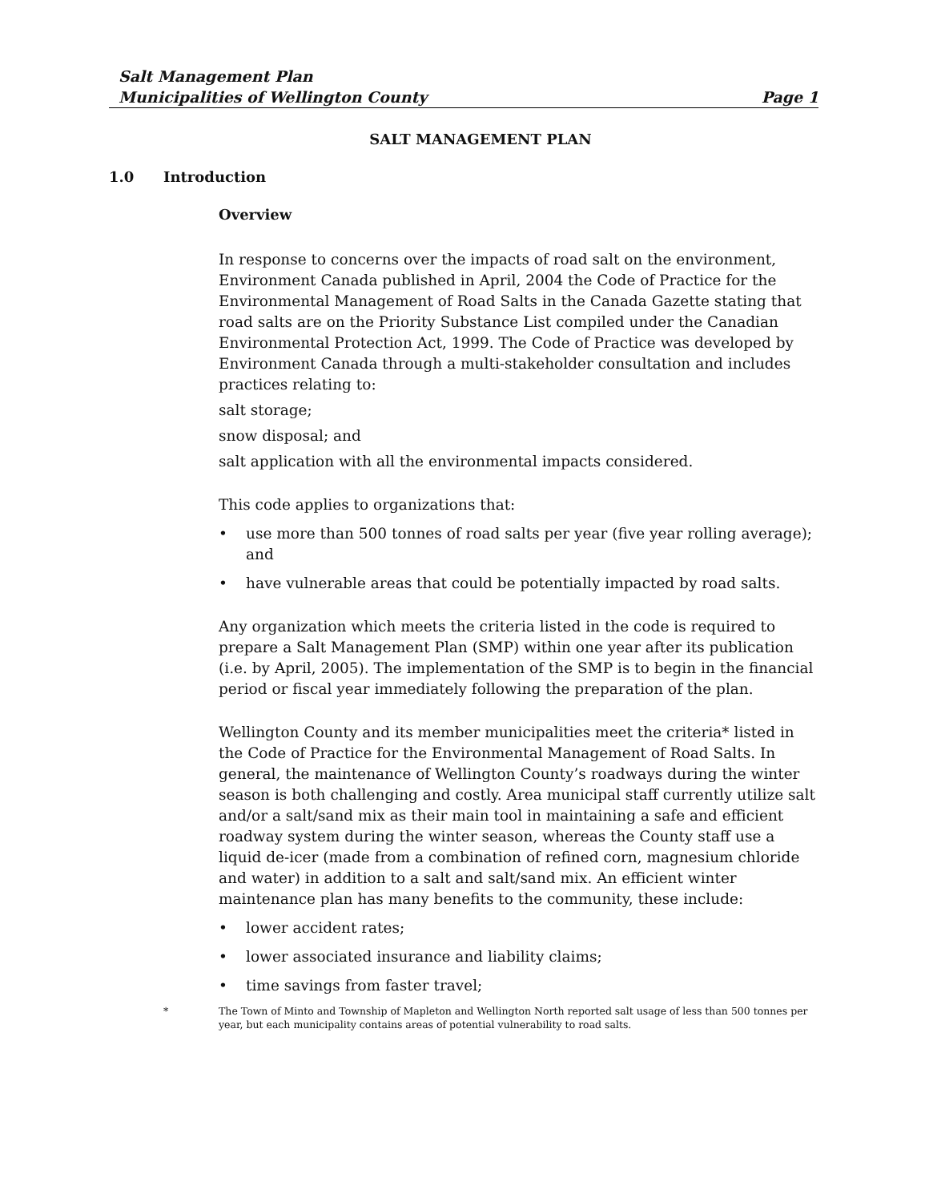Salt Management Plan
Municipalities of Wellington County Page 1
SALT MANAGEMENT PLAN
1.0 Introduction
Overview
In response to concerns over the impacts of road salt on the environment, Environment Canada published in April, 2004 the Code of Practice for the Environmental Management of Road Salts in the Canada Gazette stating that road salts are on the Priority Substance List compiled under the Canadian Environmental Protection Act, 1999. The Code of Practice was developed by Environment Canada through a multi-stakeholder consultation and includes practices relating to:
salt storage;
snow disposal; and
salt application with all the environmental impacts considered.
This code applies to organizations that:
• use more than 500 tonnes of road salts per year (five year rolling average); and
• have vulnerable areas that could be potentially impacted by road salts.
Any organization which meets the criteria listed in the code is required to prepare a Salt Management Plan (SMP) within one year after its publication (i.e. by April, 2005). The implementation of the SMP is to begin in the financial period or fiscal year immediately following the preparation of the plan.
Wellington County and its member municipalities meet the criteria* listed in the Code of Practice for the Environmental Management of Road Salts. In general, the maintenance of Wellington County’s roadways during the winter season is both challenging and costly. Area municipal staff currently utilize salt and/or a salt/sand mix as their main tool in maintaining a safe and efficient roadway system during the winter season, whereas the County staff use a liquid de-icer (made from a combination of refined corn, magnesium chloride and water) in addition to a salt and salt/sand mix. An efficient winter maintenance plan has many benefits to the community, these include:
• lower accident rates;
• lower associated insurance and liability claims;
• time savings from faster travel;
* The Town of Minto and Township of Mapleton and Wellington North reported salt usage of less than 500 tonnes per year, but each municipality contains areas of potential vulnerability to road salts.